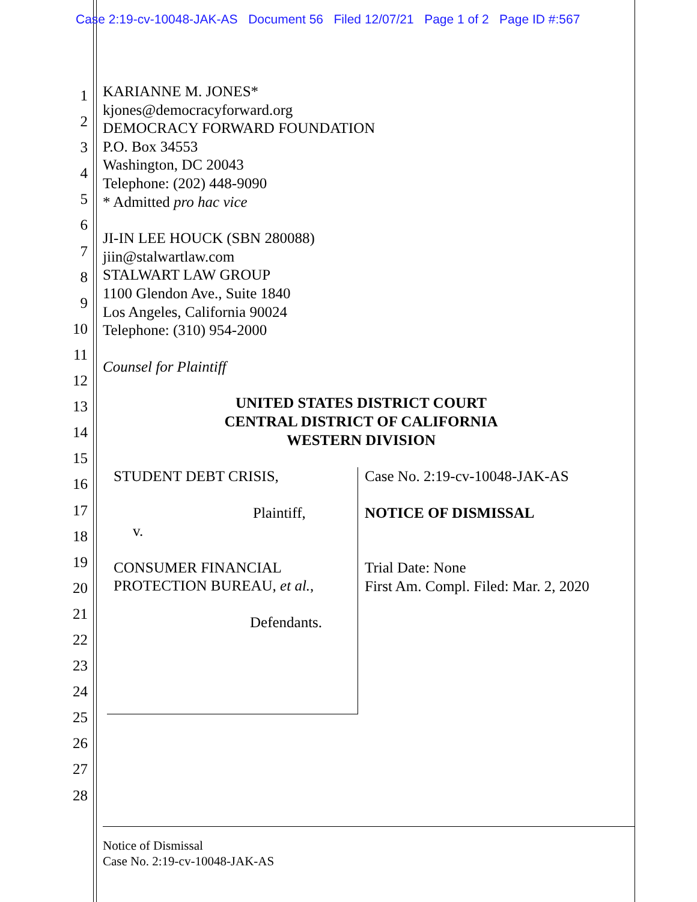Case 2:19-cv-10048-JAK-AS Document 56 Filed 12/07/21 Page 1 of 2 Page ID #:567
1
2
3
4
5
6
7
8
9
10
11
12
13
14
15
16
17
18
19
20
21
22
23
24
25
26
27
28
KARIANNE M. JONES*
kjones@democracyforward.org
DEMOCRACY FORWARD FOUNDATION
P.O. Box 34553
Washington, DC 20043
Telephone: (202) 448-9090
* Admitted pro hac vice
JI-IN LEE HOUCK (SBN 280088)
jiin@stalwartlaw.com
STALWART LAW GROUP
1100 Glendon Ave., Suite 1840
Los Angeles, California 90024
Telephone: (310) 954-2000
Counsel for Plaintiff
UNITED STATES DISTRICT COURT
CENTRAL DISTRICT OF CALIFORNIA
WESTERN DIVISION
STUDENT DEBT CRISIS,
Plaintiff,
v.
CONSUMER FINANCIAL
PROTECTION BUREAU, et al.,
Defendants.
Case No. 2:19-cv-10048-JAK-AS
NOTICE OF DISMISSAL
Trial Date: None
First Am. Compl. Filed: Mar. 2, 2020
Notice of Dismissal
Case No. 2:19-cv-10048-JAK-AS